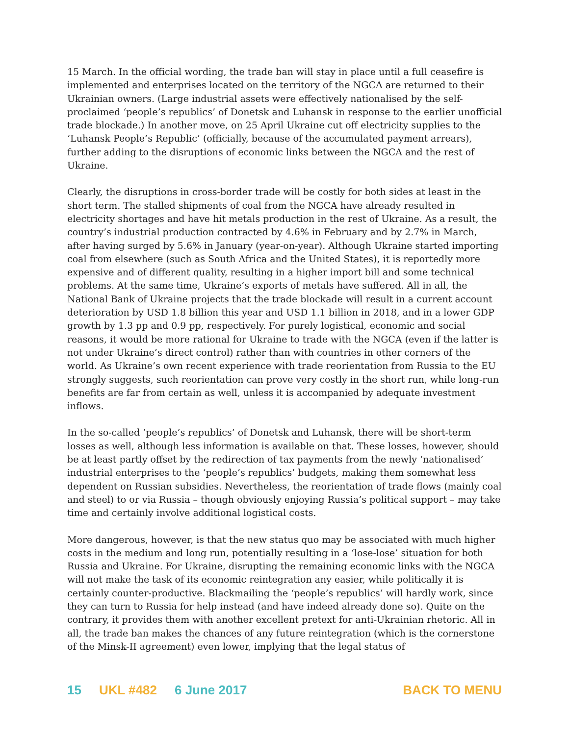15 March. In the official wording, the trade ban will stay in place until a full ceasefire is implemented and enterprises located on the territory of the NGCA are returned to their Ukrainian owners. (Large industrial assets were effectively nationalised by the self-proclaimed ‘people’s republics’ of Donetsk and Luhansk in response to the earlier unofficial trade blockade.) In another move, on 25 April Ukraine cut off electricity supplies to the ‘Luhansk People’s Republic’ (officially, because of the accumulated payment arrears), further adding to the disruptions of economic links between the NGCA and the rest of Ukraine.
Clearly, the disruptions in cross-border trade will be costly for both sides at least in the short term. The stalled shipments of coal from the NGCA have already resulted in electricity shortages and have hit metals production in the rest of Ukraine. As a result, the country’s industrial production contracted by 4.6% in February and by 2.7% in March, after having surged by 5.6% in January (year-on-year). Although Ukraine started importing coal from elsewhere (such as South Africa and the United States), it is reportedly more expensive and of different quality, resulting in a higher import bill and some technical problems. At the same time, Ukraine’s exports of metals have suffered. All in all, the National Bank of Ukraine projects that the trade blockade will result in a current account deterioration by USD 1.8 billion this year and USD 1.1 billion in 2018, and in a lower GDP growth by 1.3 pp and 0.9 pp, respectively. For purely logistical, economic and social reasons, it would be more rational for Ukraine to trade with the NGCA (even if the latter is not under Ukraine’s direct control) rather than with countries in other corners of the world. As Ukraine’s own recent experience with trade reorientation from Russia to the EU strongly suggests, such reorientation can prove very costly in the short run, while long-run benefits are far from certain as well, unless it is accompanied by adequate investment inflows.
In the so-called ‘people’s republics’ of Donetsk and Luhansk, there will be short-term losses as well, although less information is available on that. These losses, however, should be at least partly offset by the redirection of tax payments from the newly ‘nationalised’ industrial enterprises to the ‘people’s republics’ budgets, making them somewhat less dependent on Russian subsidies. Nevertheless, the reorientation of trade flows (mainly coal and steel) to or via Russia – though obviously enjoying Russia’s political support – may take time and certainly involve additional logistical costs.
More dangerous, however, is that the new status quo may be associated with much higher costs in the medium and long run, potentially resulting in a ‘lose-lose’ situation for both Russia and Ukraine. For Ukraine, disrupting the remaining economic links with the NGCA will not make the task of its economic reintegration any easier, while politically it is certainly counter-productive. Blackmailing the ‘people’s republics’ will hardly work, since they can turn to Russia for help instead (and have indeed already done so). Quite on the contrary, it provides them with another excellent pretext for anti-Ukrainian rhetoric. All in all, the trade ban makes the chances of any future reintegration (which is the cornerstone of the Minsk-II agreement) even lower, implying that the legal status of
15 UKL #482 6 June 2017 BACK TO MENU